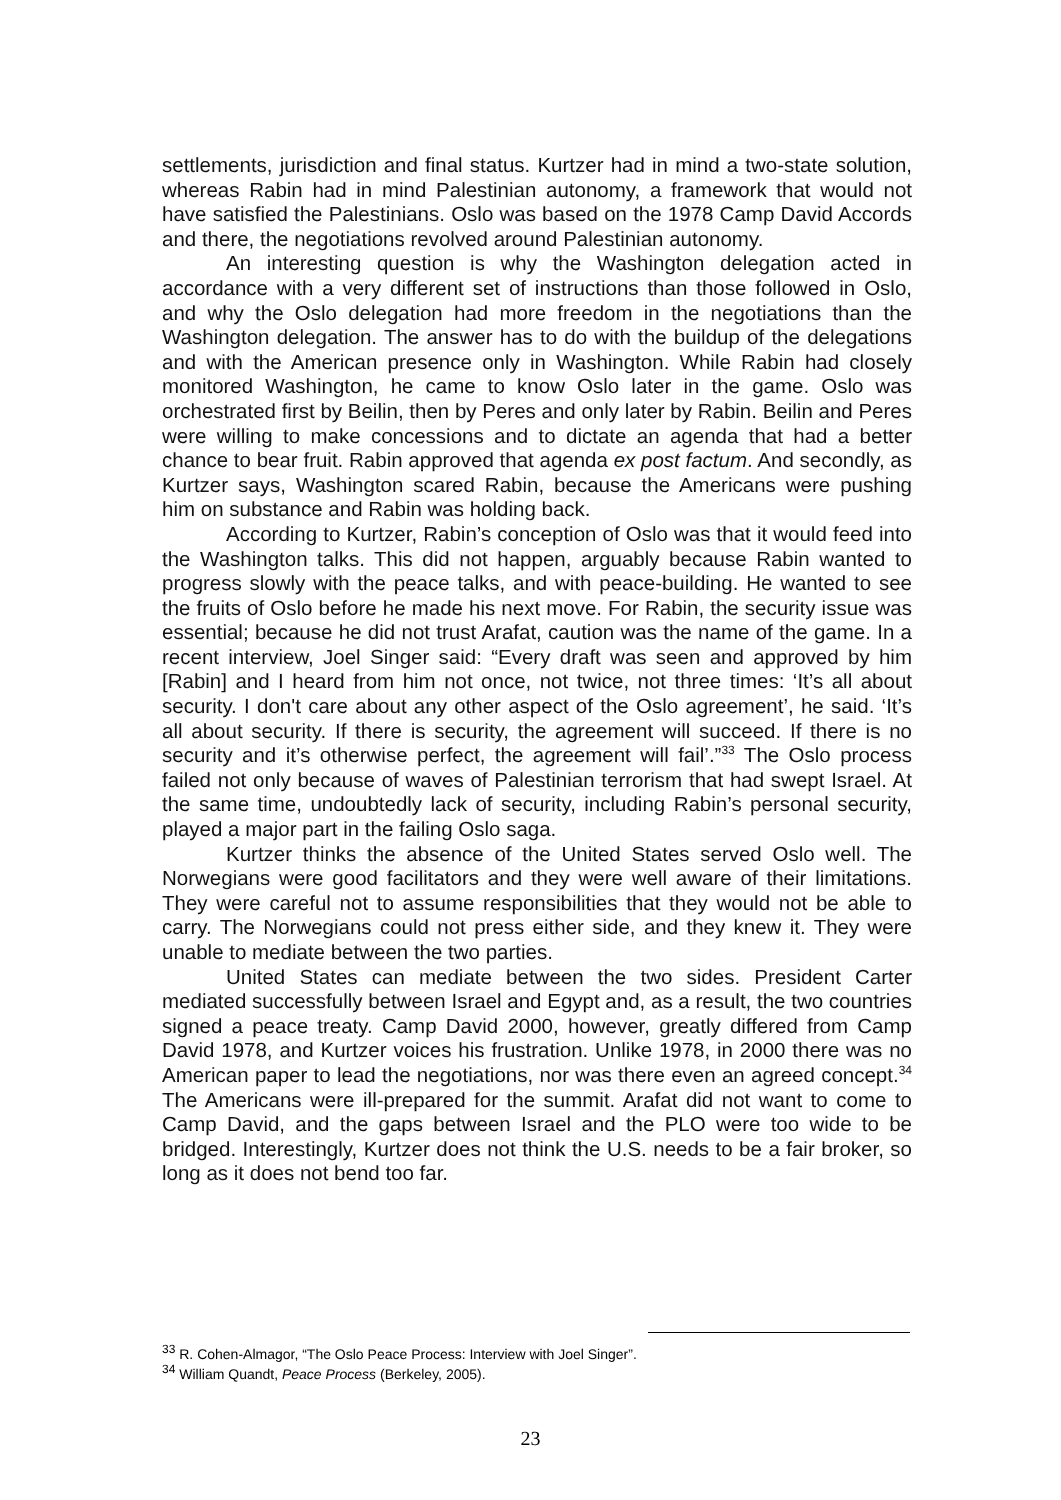settlements, jurisdiction and final status. Kurtzer had in mind a two-state solution, whereas Rabin had in mind Palestinian autonomy, a framework that would not have satisfied the Palestinians. Oslo was based on the 1978 Camp David Accords and there, the negotiations revolved around Palestinian autonomy.
An interesting question is why the Washington delegation acted in accordance with a very different set of instructions than those followed in Oslo, and why the Oslo delegation had more freedom in the negotiations than the Washington delegation. The answer has to do with the buildup of the delegations and with the American presence only in Washington. While Rabin had closely monitored Washington, he came to know Oslo later in the game. Oslo was orchestrated first by Beilin, then by Peres and only later by Rabin. Beilin and Peres were willing to make concessions and to dictate an agenda that had a better chance to bear fruit. Rabin approved that agenda ex post factum. And secondly, as Kurtzer says, Washington scared Rabin, because the Americans were pushing him on substance and Rabin was holding back.
According to Kurtzer, Rabin’s conception of Oslo was that it would feed into the Washington talks. This did not happen, arguably because Rabin wanted to progress slowly with the peace talks, and with peace-building. He wanted to see the fruits of Oslo before he made his next move. For Rabin, the security issue was essential; because he did not trust Arafat, caution was the name of the game. In a recent interview, Joel Singer said: “Every draft was seen and approved by him [Rabin] and I heard from him not once, not twice, not three times: ‘It’s all about security. I don't care about any other aspect of the Oslo agreement’, he said. ‘It’s all about security. If there is security, the agreement will succeed. If there is no security and it’s otherwise perfect, the agreement will fail’.”<sup>33</sup> The Oslo process failed not only because of waves of Palestinian terrorism that had swept Israel. At the same time, undoubtedly lack of security, including Rabin’s personal security, played a major part in the failing Oslo saga.
Kurtzer thinks the absence of the United States served Oslo well. The Norwegians were good facilitators and they were well aware of their limitations. They were careful not to assume responsibilities that they would not be able to carry. The Norwegians could not press either side, and they knew it. They were unable to mediate between the two parties.
United States can mediate between the two sides. President Carter mediated successfully between Israel and Egypt and, as a result, the two countries signed a peace treaty. Camp David 2000, however, greatly differed from Camp David 1978, and Kurtzer voices his frustration. Unlike 1978, in 2000 there was no American paper to lead the negotiations, nor was there even an agreed concept.<sup>34</sup> The Americans were ill-prepared for the summit. Arafat did not want to come to Camp David, and the gaps between Israel and the PLO were too wide to be bridged. Interestingly, Kurtzer does not think the U.S. needs to be a fair broker, so long as it does not bend too far.
<sup>33</sup> R. Cohen-Almagor, “The Oslo Peace Process: Interview with Joel Singer”.
<sup>34</sup> William Quandt, Peace Process (Berkeley, 2005).
23